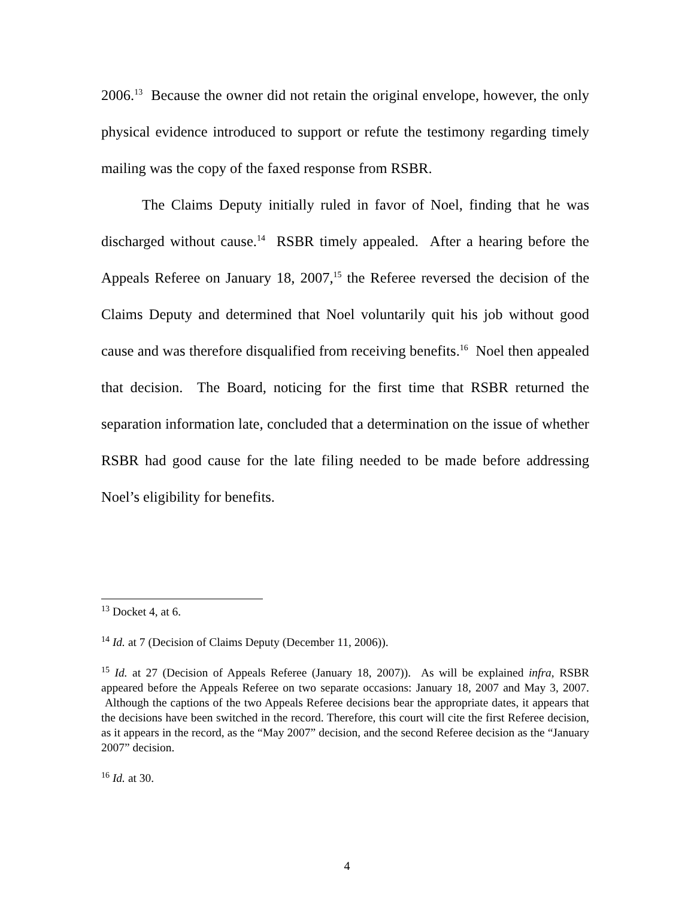2006.<sup>13</sup> Because the owner did not retain the original envelope, however, the only physical evidence introduced to support or refute the testimony regarding timely mailing was the copy of the faxed response from RSBR.
The Claims Deputy initially ruled in favor of Noel, finding that he was discharged without cause.<sup>14</sup> RSBR timely appealed. After a hearing before the Appeals Referee on January 18, 2007,<sup>15</sup> the Referee reversed the decision of the Claims Deputy and determined that Noel voluntarily quit his job without good cause and was therefore disqualified from receiving benefits.<sup>16</sup> Noel then appealed that decision. The Board, noticing for the first time that RSBR returned the separation information late, concluded that a determination on the issue of whether RSBR had good cause for the late filing needed to be made before addressing Noel’s eligibility for benefits.
<sup>13</sup> Docket 4, at 6.
<sup>14</sup> Id. at 7 (Decision of Claims Deputy (December 11, 2006)).
<sup>15</sup> Id. at 27 (Decision of Appeals Referee (January 18, 2007)). As will be explained infra, RSBR appeared before the Appeals Referee on two separate occasions: January 18, 2007 and May 3, 2007. Although the captions of the two Appeals Referee decisions bear the appropriate dates, it appears that the decisions have been switched in the record. Therefore, this court will cite the first Referee decision, as it appears in the record, as the “May 2007” decision, and the second Referee decision as the “January 2007” decision.
<sup>16</sup> Id. at 30.
4